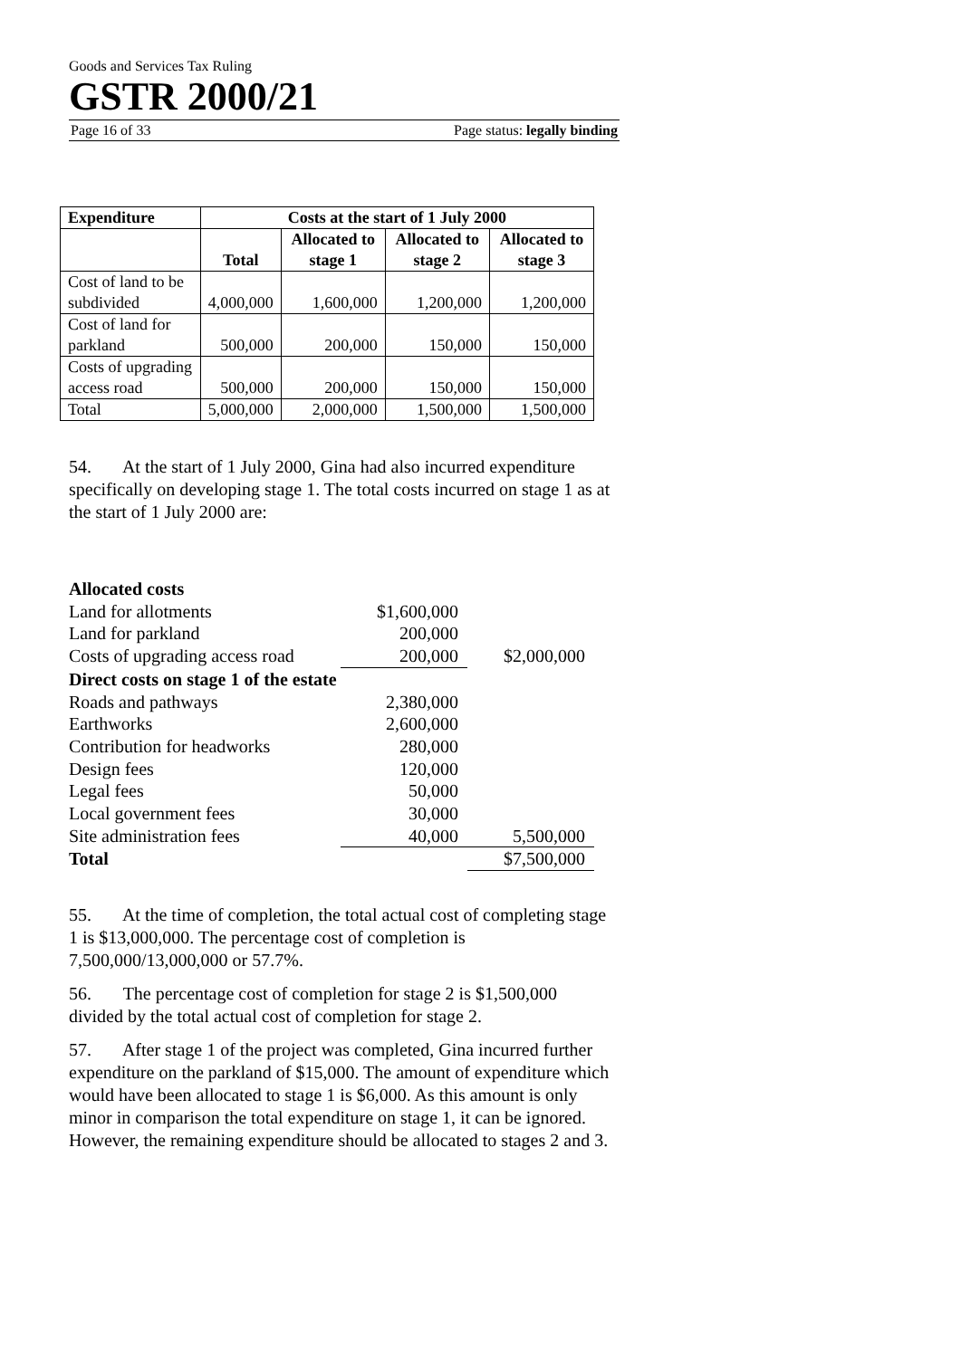Goods and Services Tax Ruling
GSTR 2000/21
Page 16 of 33 Page status: legally binding
| Expenditure | Costs at the start of 1 July 2000 | | | |
| --- | --- | --- | --- | --- |
| | Total | Allocated to stage 1 | Allocated to stage 2 | Allocated to stage 3 |
| Cost of land to be subdivided | 4,000,000 | 1,600,000 | 1,200,000 | 1,200,000 |
| Cost of land for parkland | 500,000 | 200,000 | 150,000 | 150,000 |
| Costs of upgrading access road | 500,000 | 200,000 | 150,000 | 150,000 |
| Total | 5,000,000 | 2,000,000 | 1,500,000 | 1,500,000 |
54. At the start of 1 July 2000, Gina had also incurred expenditure specifically on developing stage 1. The total costs incurred on stage 1 as at the start of 1 July 2000 are:
| Allocated costs | | |
| Land for allotments | $1,600,000 | |
| Land for parkland | 200,000 | |
| Costs of upgrading access road | 200,000 | $2,000,000 |
| Direct costs on stage 1 of the estate | | |
| Roads and pathways | 2,380,000 | |
| Earthworks | 2,600,000 | |
| Contribution for headworks | 280,000 | |
| Design fees | 120,000 | |
| Legal fees | 50,000 | |
| Local government fees | 30,000 | |
| Site administration fees | 40,000 | 5,500,000 |
| Total | | $7,500,000 |
55. At the time of completion, the total actual cost of completing stage 1 is $13,000,000. The percentage cost of completion is 7,500,000/13,000,000 or 57.7%.
56. The percentage cost of completion for stage 2 is $1,500,000 divided by the total actual cost of completion for stage 2.
57. After stage 1 of the project was completed, Gina incurred further expenditure on the parkland of $15,000. The amount of expenditure which would have been allocated to stage 1 is $6,000. As this amount is only minor in comparison the total expenditure on stage 1, it can be ignored. However, the remaining expenditure should be allocated to stages 2 and 3.